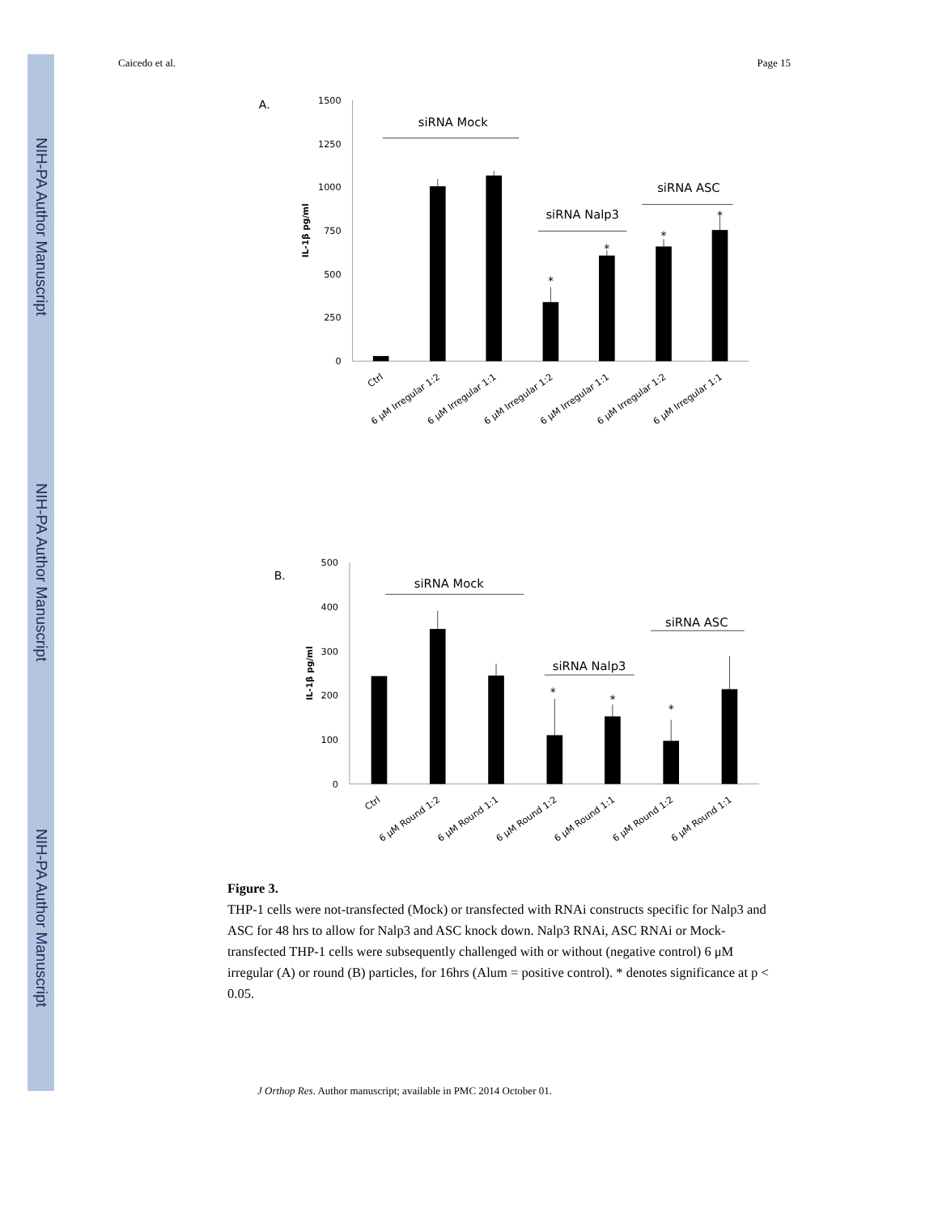NIH-PA Author Manuscript
NIH-PA Author Manuscript
NIH-PA Author Manuscript
Caicedo et al. Page 15
A.
1500
1250
1000
750
500
250
0
IL-1β pg/ml
siRNA Mock
siRNA Nalp3
siRNA ASC
*
*
*
*
Ctrl
6 μM Irregular 1:2
6 μM Irregular 1:1
6 μM Irregular 1:2
6 μM Irregular 1:1
6 μM Irregular 1:2
6 μM Irregular 1:1
B.
500
400
300
200
100
0
IL-1β pg/ml
siRNA Mock
siRNA Nalp3
siRNA ASC
*
*
*
Ctrl
6 μM Round 1:2
6 μM Round 1:1
6 μM Round 1:2
6 μM Round 1:1
6 μM Round 1:2
6 μM Round 1:1
Figure 3.
THP-1 cells were not-transfected (Mock) or transfected with RNAi constructs specific for Nalp3 and ASC for 48 hrs to allow for Nalp3 and ASC knock down. Nalp3 RNAi, ASC RNAi or Mock-transfected THP-1 cells were subsequently challenged with or without (negative control) 6 μM irregular (A) or round (B) particles, for 16hrs (Alum = positive control). * denotes significance at p < 0.05.
J Orthop Res. Author manuscript; available in PMC 2014 October 01.